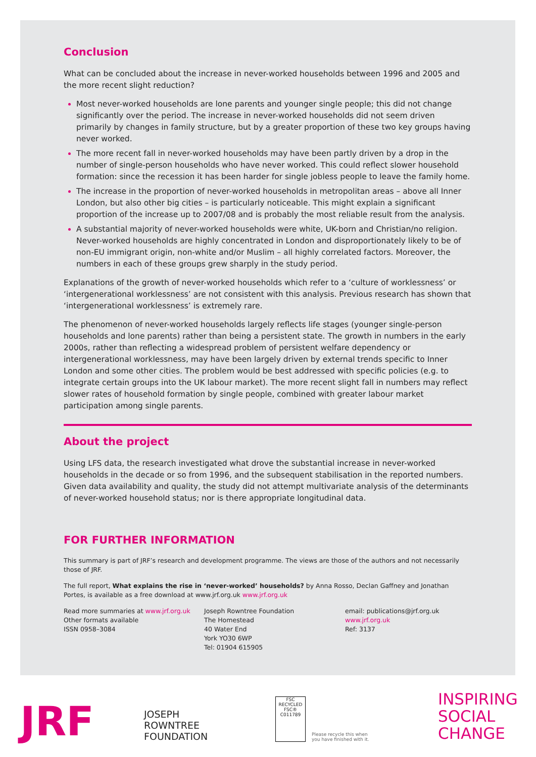Conclusion
What can be concluded about the increase in never-worked households between 1996 and 2005 and the more recent slight reduction?
Most never-worked households are lone parents and younger single people; this did not change significantly over the period. The increase in never-worked households did not seem driven primarily by changes in family structure, but by a greater proportion of these two key groups having never worked.
The more recent fall in never-worked households may have been partly driven by a drop in the number of single-person households who have never worked. This could reflect slower household formation: since the recession it has been harder for single jobless people to leave the family home.
The increase in the proportion of never-worked households in metropolitan areas – above all Inner London, but also other big cities – is particularly noticeable. This might explain a significant proportion of the increase up to 2007/08 and is probably the most reliable result from the analysis.
A substantial majority of never-worked households were white, UK-born and Christian/no religion. Never-worked households are highly concentrated in London and disproportionately likely to be of non-EU immigrant origin, non-white and/or Muslim – all highly correlated factors. Moreover, the numbers in each of these groups grew sharply in the study period.
Explanations of the growth of never-worked households which refer to a ‘culture of worklessness’ or ‘intergenerational worklessness’ are not consistent with this analysis. Previous research has shown that ‘intergenerational worklessness’ is extremely rare.
The phenomenon of never-worked households largely reflects life stages (younger single-person households and lone parents) rather than being a persistent state. The growth in numbers in the early 2000s, rather than reflecting a widespread problem of persistent welfare dependency or intergenerational worklessness, may have been largely driven by external trends specific to Inner London and some other cities. The problem would be best addressed with specific policies (e.g. to integrate certain groups into the UK labour market). The more recent slight fall in numbers may reflect slower rates of household formation by single people, combined with greater labour market participation among single parents.
About the project
Using LFS data, the research investigated what drove the substantial increase in never-worked households in the decade or so from 1996, and the subsequent stabilisation in the reported numbers. Given data availability and quality, the study did not attempt multivariate analysis of the determinants of never-worked household status; nor is there appropriate longitudinal data.
FOR FURTHER INFORMATION
This summary is part of JRF’s research and development programme. The views are those of the authors and not necessarily those of JRF.
The full report, What explains the rise in ‘never-worked’ households? by Anna Rosso, Declan Gaffney and Jonathan Portes, is available as a free download at www.jrf.org.uk www.jrf.org.uk
Read more summaries at www.jrf.org.uk
Other formats available
ISSN 0958–3084
Joseph Rowntree Foundation
The Homestead
40 Water End
York YO30 6WP
Tel: 01904 615905
email: publications@jrf.org.uk
www.jrf.org.uk
Ref: 3137
JRF
JOSEPH
ROWNTREE
FOUNDATION
FSC
RECYCLED
FSC® C011789
Please recycle this when
you have finished with it.
INSPIRING
SOCIAL
CHANGE